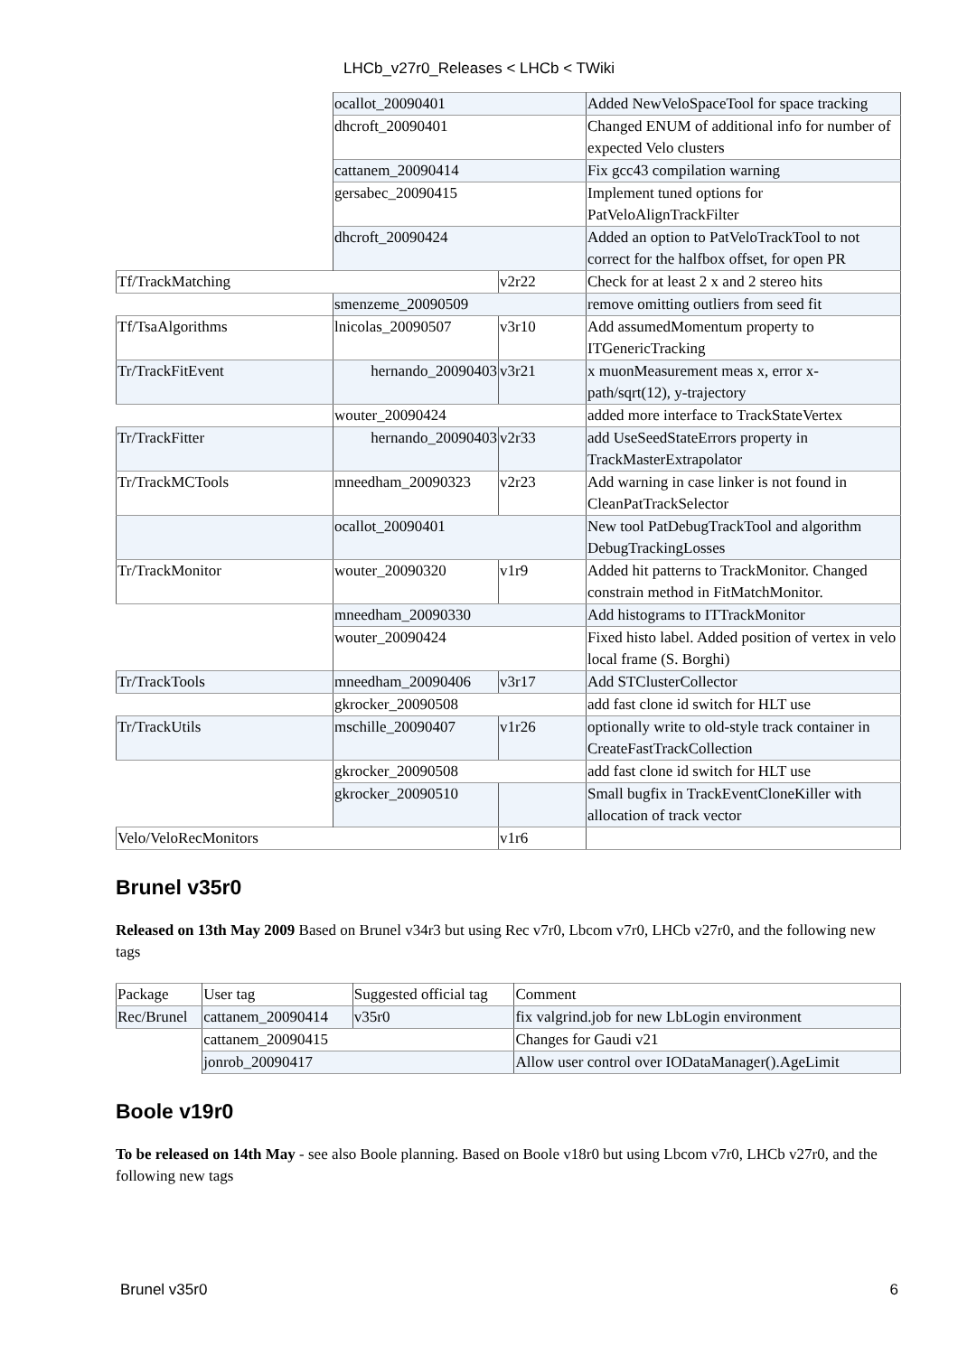LHCb_v27r0_Releases < LHCb < TWiki
| | ocallot_20090401 | | Added NewVeloSpaceTool for space tracking |
| | dhcroft_20090401 | | Changed ENUM of additional info for number of expected Velo clusters |
| | cattanem_20090414 | | Fix gcc43 compilation warning |
| | gersabec_20090415 | | Implement tuned options for PatVeloAlignTrackFilter |
| | dhcroft_20090424 | | Added an option to PatVeloTrackTool to not correct for the halfbox offset, for open PR |
| Tf/TrackMatching | | v2r22 | Check for at least 2 x and 2 stereo hits |
| | smenzeme_20090509 | | remove omitting outliers from seed fit |
| Tf/TsaAlgorithms | lnicolas_20090507 | v3r10 | Add assumedMomentum property to ITGenericTracking |
| Tr/TrackFitEvent | hernando_20090403 | v3r21 | x muonMeasurement meas x, error x-path/sqrt(12), y-trajectory |
| | wouter_20090424 | | added more interface to TrackStateVertex |
| Tr/TrackFitter | hernando_20090403 | v2r33 | add UseSeedStateErrors property in TrackMasterExtrapolator |
| Tr/TrackMCTools | mneedham_20090323 | v2r23 | Add warning in case linker is not found in CleanPatTrackSelector |
| | ocallot_20090401 | | New tool PatDebugTrackTool and algorithm DebugTrackingLosses |
| Tr/TrackMonitor | wouter_20090320 | v1r9 | Added hit patterns to TrackMonitor. Changed constrain method in FitMatchMonitor. |
| | mneedham_20090330 | | Add histograms to ITTrackMonitor |
| | wouter_20090424 | | Fixed histo label. Added position of vertex in velo local frame (S. Borghi) |
| Tr/TrackTools | mneedham_20090406 | v3r17 | Add STClusterCollector |
| | gkrocker_20090508 | | add fast clone id switch for HLT use |
| Tr/TrackUtils | mschille_20090407 | v1r26 | optionally write to old-style track container in CreateFastTrackCollection |
| | gkrocker_20090508 | | add fast clone id switch for HLT use |
| | gkrocker_20090510 | | Small bugfix in TrackEventCloneKiller with allocation of track vector |
| Velo/VeloRecMonitors | | v1r6 | |
Brunel v35r0
Released on 13th May 2009 Based on Brunel v34r3 but using Rec v7r0, Lbcom v7r0, LHCb v27r0, and the following new tags
| Package | User tag | Suggested official tag | Comment |
| Rec/Brunel | cattanem_20090414 | v35r0 | fix valgrind.job for new LbLogin environment |
| | cattanem_20090415 | | Changes for Gaudi v21 |
| | jonrob_20090417 | | Allow user control over IODataManager().AgeLimit |
Boole v19r0
To be released on 14th May - see also Boole planning. Based on Boole v18r0 but using Lbcom v7r0, LHCb v27r0, and the following new tags
Brunel v35r0 6